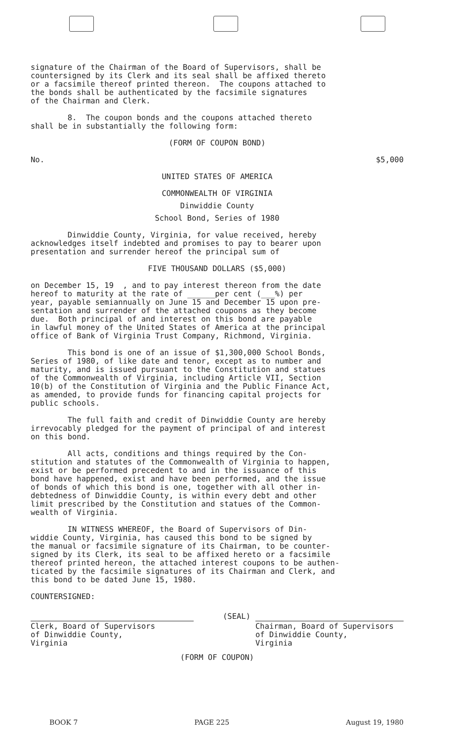signature of the Chairman of the Board of Supervisors, shall be countersigned by its Clerk and its seal shall be affixed thereto or a facsimile thereof printed thereon. The coupons attached to the bonds shall be authenticated by the facsimile signatures of the Chairman and Clerk.
8. The coupon bonds and the coupons attached thereto shall be in substantially the following form:
(FORM OF COUPON BOND)
No. $5,000
UNITED STATES OF AMERICA
COMMONWEALTH OF VIRGINIA
Dinwiddie County
School Bond, Series of 1980
Dinwiddie County, Virginia, for value received, hereby acknowledges itself indebted and promises to pay to bearer upon presentation and surrender hereof the principal sum of
FIVE THOUSAND DOLLARS ($5,000)
on December 15, 19 , and to pay interest thereon from the date hereof to maturity at the rate of ______per cent (___%) per year, payable semiannually on June 15 and December 15 upon pre- sentation and surrender of the attached coupons as they become due. Both principal of and interest on this bond are payable in lawful money of the United States of America at the principal office of Bank of Virginia Trust Company, Richmond, Virginia.
This bond is one of an issue of $1,300,000 School Bonds, Series of 1980, of like date and tenor, except as to number and maturity, and is issued pursuant to the Constitution and statues of the Commonwealth of Virginia, including Article VII, Section 10(b) of the Constitution of Virginia and the Public Finance Act, as amended, to provide funds for financing capital projects for public schools.
The full faith and credit of Dinwiddie County are hereby irrevocably pledged for the payment of principal of and interest on this bond.
All acts, conditions and things required by the Con- stitution and statutes of the Commonwealth of Virginia to happen, exist or be performed precedent to and in the issuance of this bond have happened, exist and have been performed, and the issue of bonds of which this bond is one, together with all other in- debtedness of Dinwiddie County, is within every debt and other limit prescribed by the Constitution and statues of the Common- wealth of Virginia.
IN WITNESS WHEREOF, the Board of Supervisors of Din- widdie County, Virginia, has caused this bond to be signed by the manual or facsimile signature of its Chairman, to be counter- signed by its Clerk, its seal to be affixed hereto or a facsimile thereof printed hereon, the attached interest coupons to be authen- ticated by the facsimile signatures of its Chairman and Clerk, and this bond to be dated June 15, 1980.
COUNTERSIGNED:
Clerk, Board of Supervisors
of Dinwiddie County,
Virginia
(SEAL)
Chairman, Board of Supervisors
of Dinwiddie County,
Virginia
(FORM OF COUPON)
BOOK 7 PAGE 225 August 19, 1980